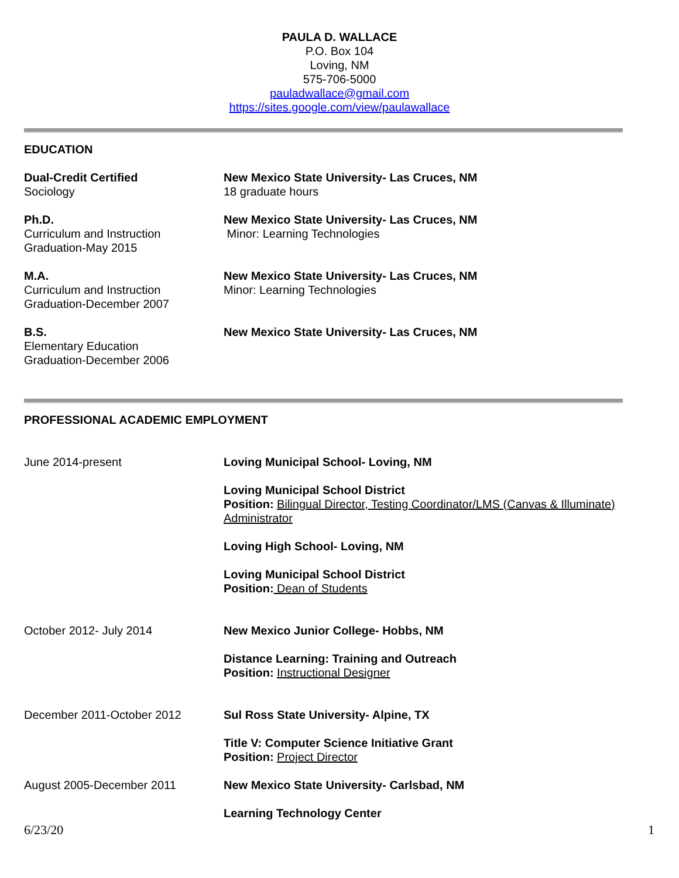PAULA D. WALLACE
P.O. Box 104
Loving, NM
575-706-5000
pauladwallace@gmail.com
https://sites.google.com/view/paulawallace
EDUCATION
Dual-Credit Certified
Sociology
New Mexico State University- Las Cruces, NM
18 graduate hours
Ph.D.
Curriculum and Instruction
Graduation-May 2015
New Mexico State University- Las Cruces, NM
Minor: Learning Technologies
M.A.
Curriculum and Instruction
Graduation-December 2007
New Mexico State University- Las Cruces, NM
Minor: Learning Technologies
B.S.
Elementary Education
Graduation-December 2006
New Mexico State University- Las Cruces, NM
PROFESSIONAL ACADEMIC EMPLOYMENT
June 2014-present Loving Municipal School- Loving, NM
Loving Municipal School District
Position: Bilingual Director, Testing Coordinator/LMS (Canvas & Illuminate) Administrator
Loving High School- Loving, NM
Loving Municipal School District
Position: Dean of Students
October 2012- July 2014 New Mexico Junior College- Hobbs, NM
Distance Learning: Training and Outreach
Position: Instructional Designer
December 2011-October 2012 Sul Ross State University- Alpine, TX
Title V: Computer Science Initiative Grant
Position: Project Director
August 2005-December 2011 New Mexico State University- Carlsbad, NM
Learning Technology Center
6/23/20 1